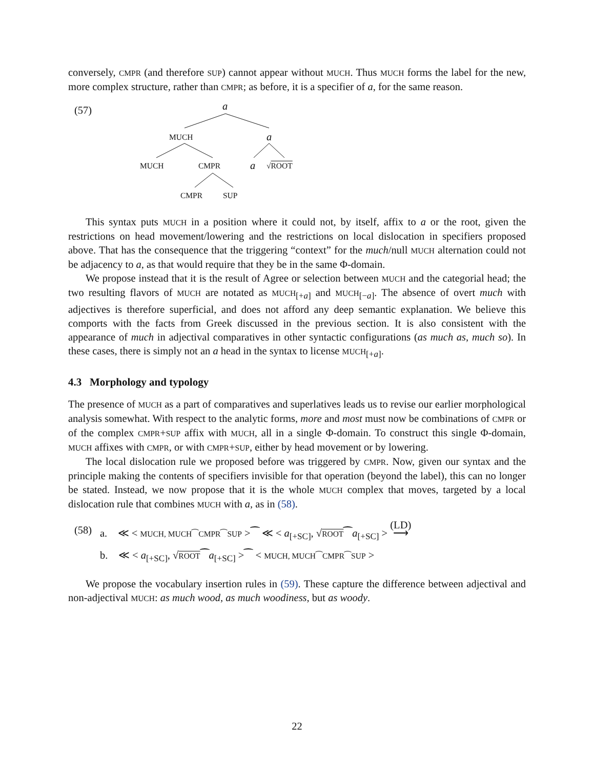conversely, CMPR (and therefore SUP) cannot appear without MUCH. Thus MUCH forms the label for the new, more complex structure, rather than CMPR; as before, it is a specifier of a, for the same reason.
(57)
a
MUCH a
MUCH CMPR a √ ROOT
CMPR SUP
This syntax puts MUCH in a position where it could not, by itself, affix to a or the root, given the restrictions on head movement/lowering and the restrictions on local dislocation in specifiers proposed above. That has the consequence that the triggering “context” for the much/null MUCH alternation could not be adjacency to a, as that would require that they be in the same Φ-domain.
We propose instead that it is the result of Agree or selection between MUCH and the categorial head; the two resulting flavors of MUCH are notated as MUCH<sub>[+a]</sub> and MUCH<sub>[−a]</sub>. The absence of overt much with adjectives is therefore superficial, and does not afford any deep semantic explanation. We believe this comports with the facts from Greek discussed in the previous section. It is also consistent with the appearance of much in adjectival comparatives in other syntactic configurations (as much as, much so). In these cases, there is simply not an a head in the syntax to license MUCH<sub>[+a]</sub>.
4.3 Morphology and typology
The presence of MUCH as a part of comparatives and superlatives leads us to revise our earlier morphological analysis somewhat. With respect to the analytic forms, more and most must now be combinations of CMPR or of the complex CMPR+SUP affix with MUCH, all in a single Φ-domain. To construct this single Φ-domain, MUCH affixes with CMPR, or with CMPR+SUP, either by head movement or by lowering.
The local dislocation rule we proposed before was triggered by CMPR. Now, given our syntax and the principle making the contents of specifiers invisible for that operation (beyond the label), this can no longer be stated. Instead, we now propose that it is the whole MUCH complex that moves, targeted by a local dislocation rule that combines MUCH with a, as in (58).
(58) a. ≪ < MUCH, MUCH⁀CMPR⁀SUP >⁀ ≪ < a<sub>[+SC]</sub>, √ROOT⁀a<sub>[+SC]</sub> > (LD)
⟶
b. ≪ < a<sub>[+SC]</sub>, √ROOT⁀a<sub>[+SC]</sub> >⁀ < MUCH, MUCH⁀CMPR⁀SUP >
We propose the vocabulary insertion rules in (59). These capture the difference between adjectival and non-adjectival MUCH: as much wood, as much woodiness, but as woody.
22